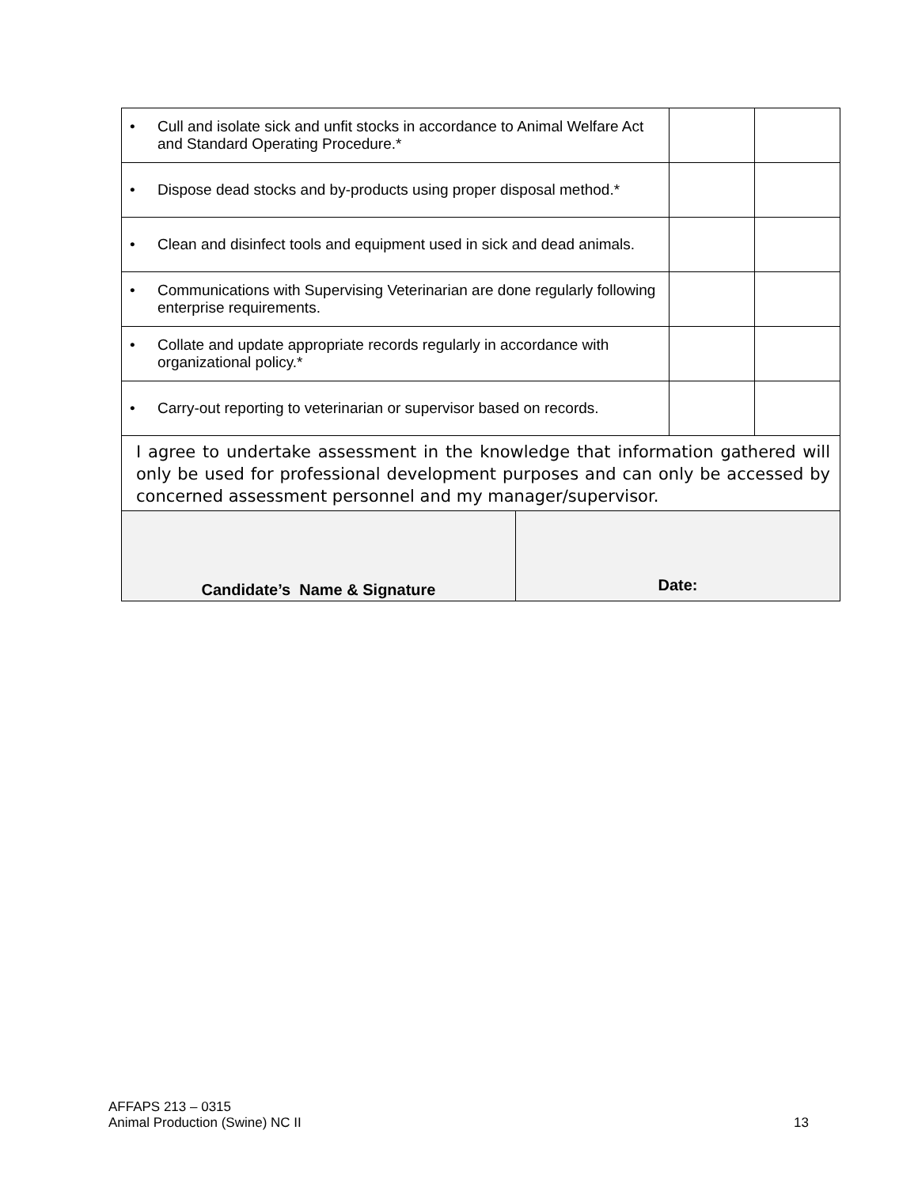| • Cull and isolate sick and unfit stocks in accordance to Animal Welfare Act and Standard Operating Procedure.* | | |
| • Dispose dead stocks and by-products using proper disposal method.* | | |
| • Clean and disinfect tools and equipment used in sick and dead animals. | | |
| • Communications with Supervising Veterinarian are done regularly following enterprise requirements. | | |
| • Collate and update appropriate records regularly in accordance with organizational policy.* | | |
| • Carry-out reporting to veterinarian or supervisor based on records. | | |
| I agree to undertake assessment in the knowledge that information gathered will only be used for professional development purposes and can only be accessed by concerned assessment personnel and my manager/supervisor. | | |
| Candidate’s Name & Signature | Date: |
AFFAPS 213 – 0315
Animal Production (Swine) NC II 13